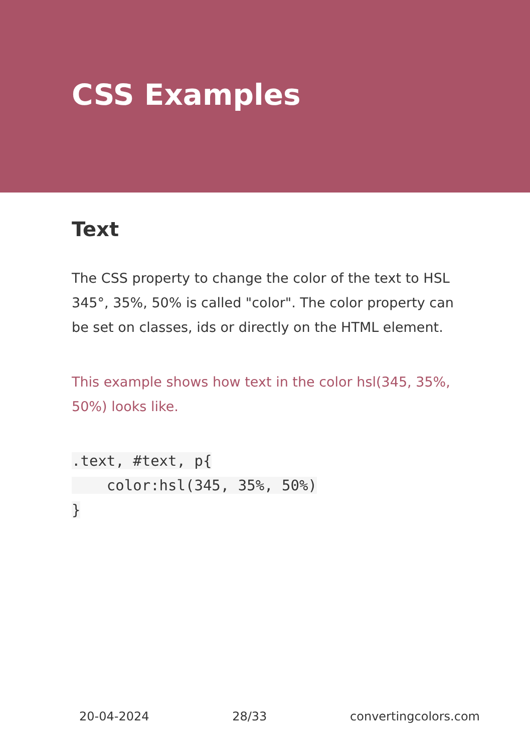CSS Examples
Text
The CSS property to change the color of the text to HSL 345°, 35%, 50% is called "color". The color property can be set on classes, ids or directly on the HTML element.
This example shows how text in the color hsl(345, 35%, 50%) looks like.
.text, #text, p{
    color:hsl(345, 35%, 50%)
}
20-04-2024 28/33 convertingcolors.com